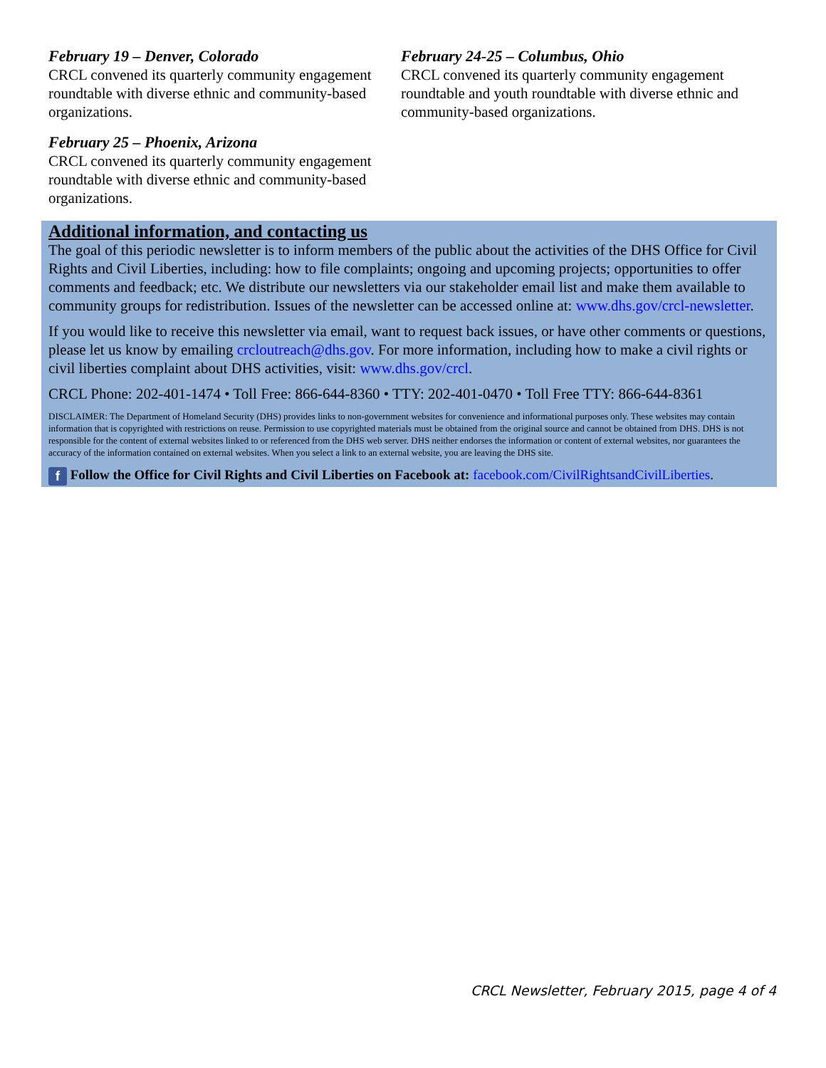February 19 – Denver, Colorado
CRCL convened its quarterly community engagement roundtable with diverse ethnic and community-based organizations.
February 25 – Phoenix, Arizona
CRCL convened its quarterly community engagement roundtable with diverse ethnic and community-based organizations.
February 24-25 – Columbus, Ohio
CRCL convened its quarterly community engagement roundtable and youth roundtable with diverse ethnic and community-based organizations.
Additional information, and contacting us
The goal of this periodic newsletter is to inform members of the public about the activities of the DHS Office for Civil Rights and Civil Liberties, including: how to file complaints; ongoing and upcoming projects; opportunities to offer comments and feedback; etc. We distribute our newsletters via our stakeholder email list and make them available to community groups for redistribution. Issues of the newsletter can be accessed online at: www.dhs.gov/crcl-newsletter.
If you would like to receive this newsletter via email, want to request back issues, or have other comments or questions, please let us know by emailing crcloutreach@dhs.gov. For more information, including how to make a civil rights or civil liberties complaint about DHS activities, visit: www.dhs.gov/crcl.
CRCL Phone: 202-401-1474 • Toll Free: 866-644-8360 • TTY: 202-401-0470 • Toll Free TTY: 866-644-8361
DISCLAIMER: The Department of Homeland Security (DHS) provides links to non-government websites for convenience and informational purposes only. These websites may contain information that is copyrighted with restrictions on reuse. Permission to use copyrighted materials must be obtained from the original source and cannot be obtained from DHS. DHS is not responsible for the content of external websites linked to or referenced from the DHS web server. DHS neither endorses the information or content of external websites, nor guarantees the accuracy of the information contained on external websites. When you select a link to an external website, you are leaving the DHS site.
f Follow the Office for Civil Rights and Civil Liberties on Facebook at: facebook.com/CivilRightsandCivilLiberties.
CRCL Newsletter, February 2015, page 4 of 4